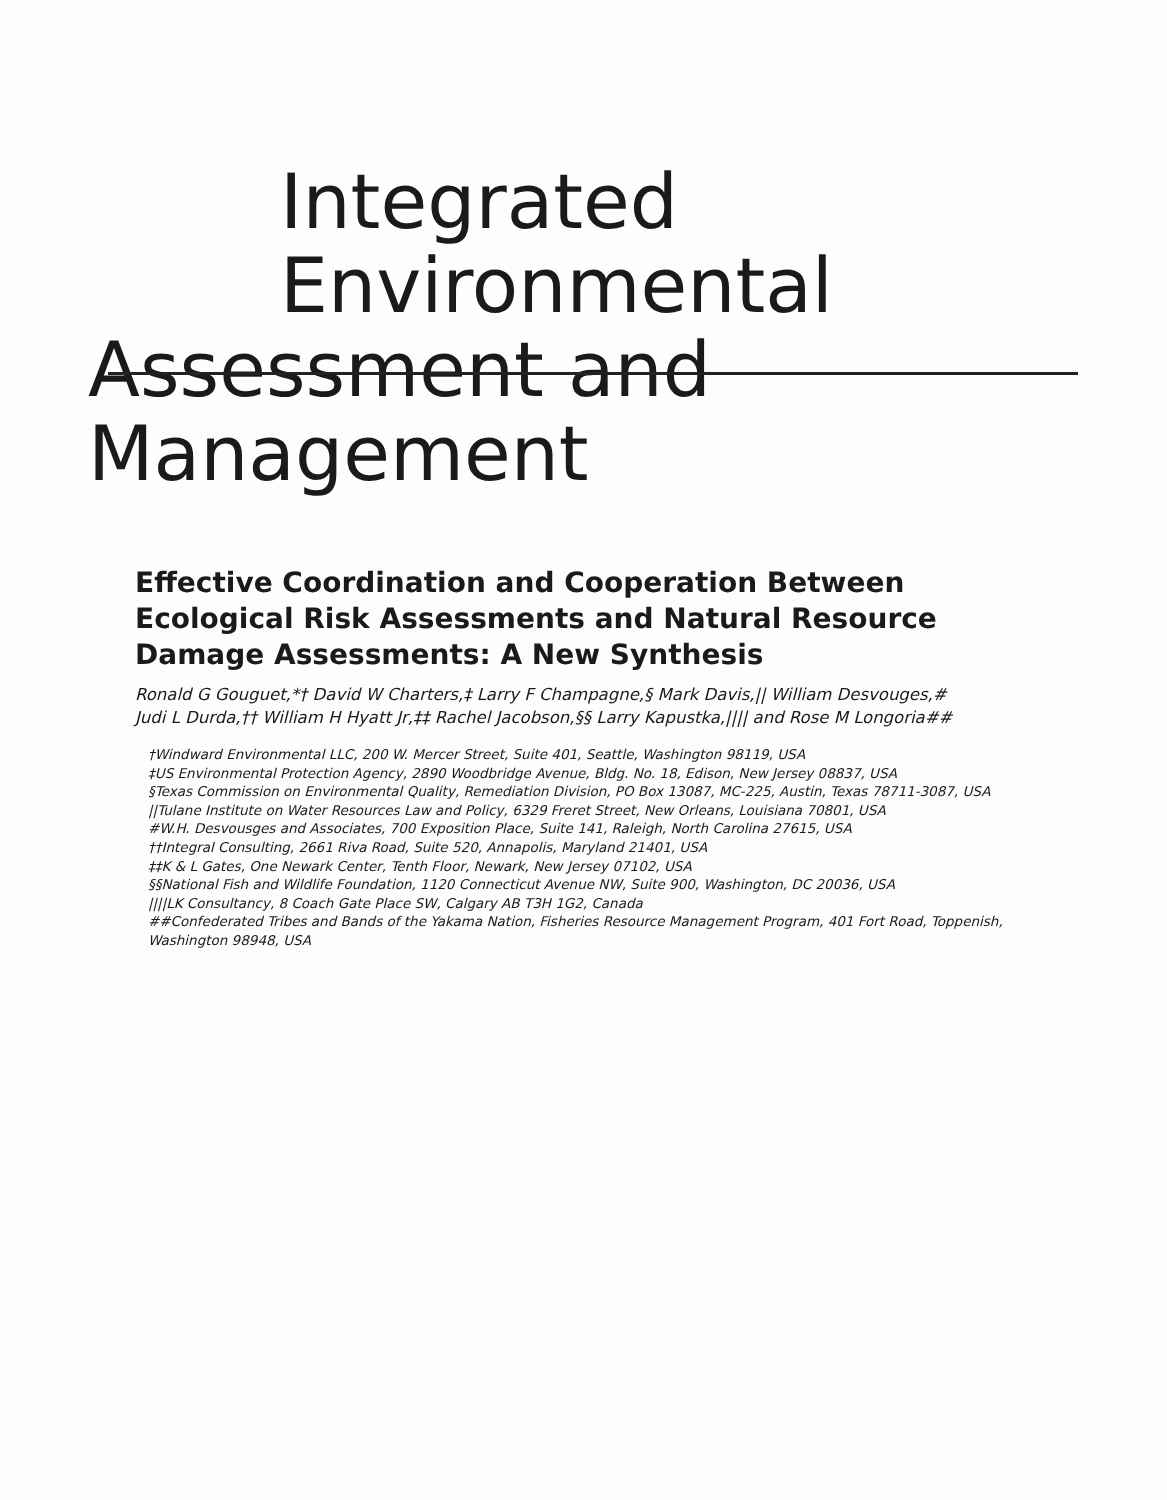Integrated Environmental
Assessment and Management
Effective Coordination and Cooperation Between Ecological Risk Assessments and Natural Resource Damage Assessments: A New Synthesis
Ronald G Gouguet,*† David W Charters,‡ Larry F Champagne,§ Mark Davis,|| William Desvouges,#
Judi L Durda,†† William H Hyatt Jr,‡‡ Rachel Jacobson,§§ Larry Kapustka,|||| and Rose M Longoria##
†Windward Environmental LLC, 200 W. Mercer Street, Suite 401, Seattle, Washington 98119, USA
‡US Environmental Protection Agency, 2890 Woodbridge Avenue, Bldg. No. 18, Edison, New Jersey 08837, USA
§Texas Commission on Environmental Quality, Remediation Division, PO Box 13087, MC-225, Austin, Texas 78711-3087, USA
||Tulane Institute on Water Resources Law and Policy, 6329 Freret Street, New Orleans, Louisiana 70801, USA
#W.H. Desvousges and Associates, 700 Exposition Place, Suite 141, Raleigh, North Carolina 27615, USA
††Integral Consulting, 2661 Riva Road, Suite 520, Annapolis, Maryland 21401, USA
‡‡K & L Gates, One Newark Center, Tenth Floor, Newark, New Jersey 07102, USA
§§National Fish and Wildlife Foundation, 1120 Connecticut Avenue NW, Suite 900, Washington, DC 20036, USA
||||LK Consultancy, 8 Coach Gate Place SW, Calgary AB T3H 1G2, Canada
##Confederated Tribes and Bands of the Yakama Nation, Fisheries Resource Management Program, 401 Fort Road, Toppenish, Washington 98948, USA